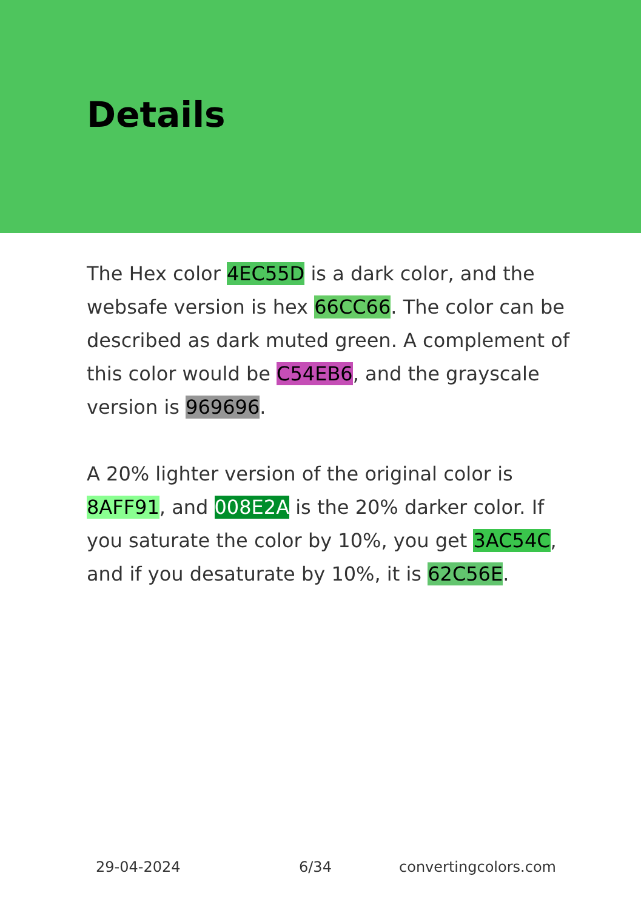Details
The Hex color 4EC55D is a dark color, and the websafe version is hex 66CC66. The color can be described as dark muted green. A complement of this color would be C54EB6, and the grayscale version is 969696.
A 20% lighter version of the original color is 8AFF91, and 008E2A is the 20% darker color. If you saturate the color by 10%, you get 3AC54C, and if you desaturate by 10%, it is 62C56E.
29-04-2024 6/34 convertingcolors.com